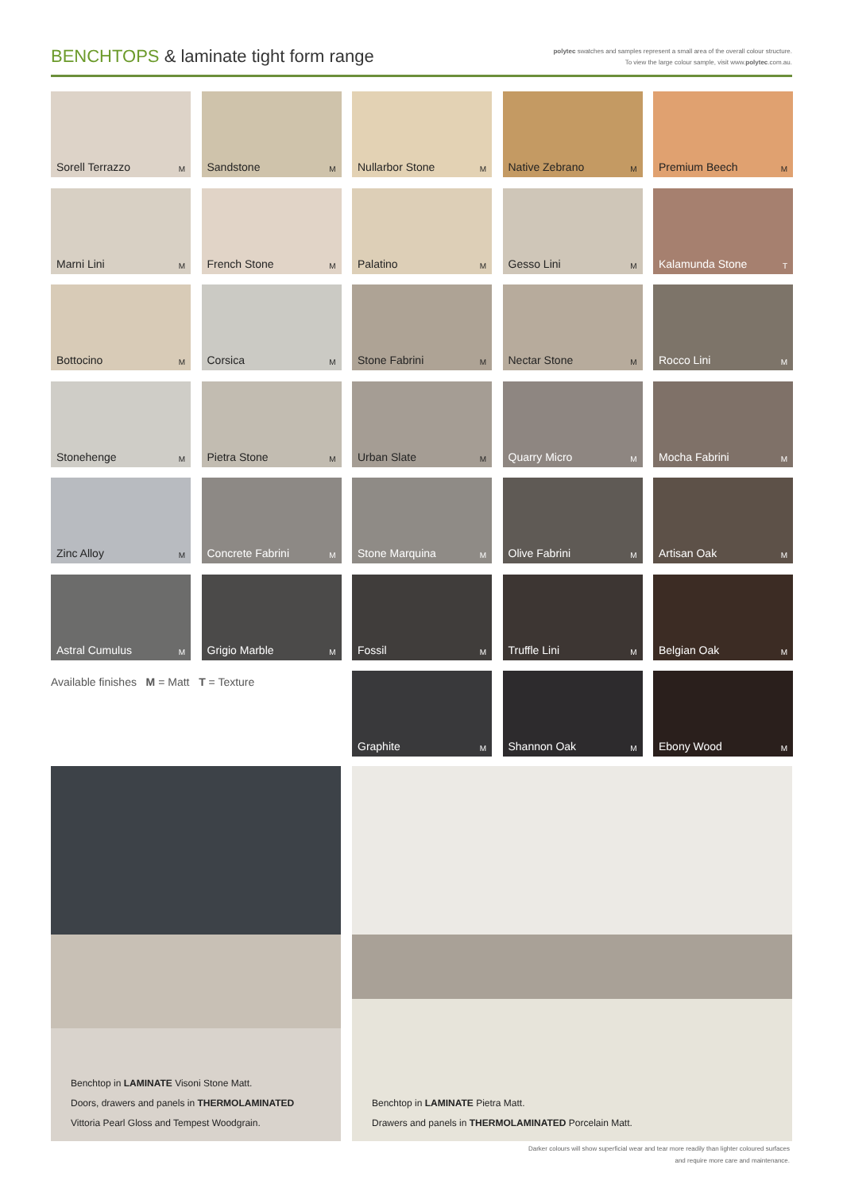BENCHTOPS & laminate tight form range
polytec swatches and samples represent a small area of the overall colour structure.
To view the large colour sample, visit www.polytec.com.au.
Sorell Terrazzo M
Sandstone M
Nullarbor Stone M
Native Zebrano M
Premium Beech M
Marni Lini M
French Stone M
Palatino M
Gesso Lini M
Kalamunda Stone T
Bottocino M
Corsica M
Stone Fabrini M
Nectar Stone M
Rocco Lini M
Stonehenge M
Pietra Stone M
Urban Slate M
Quarry Micro M
Mocha Fabrini M
Zinc Alloy M
Concrete Fabrini M
Stone Marquina M
Olive Fabrini M
Artisan Oak M
Astral Cumulus M
Grigio Marble M
Fossil M
Truffle Lini M
Belgian Oak M
Available finishes M = Matt T = Texture
Graphite M
Shannon Oak M
Ebony Wood M
Benchtop in LAMINATE Visoni Stone Matt.
Doors, drawers and panels in THERMOLAMINATED
Vittoria Pearl Gloss and Tempest Woodgrain.
Benchtop in LAMINATE Pietra Matt.
Drawers and panels in THERMOLAMINATED Porcelain Matt.
Darker colours will show superficial wear and tear more readily than lighter coloured surfaces
and require more care and maintenance.